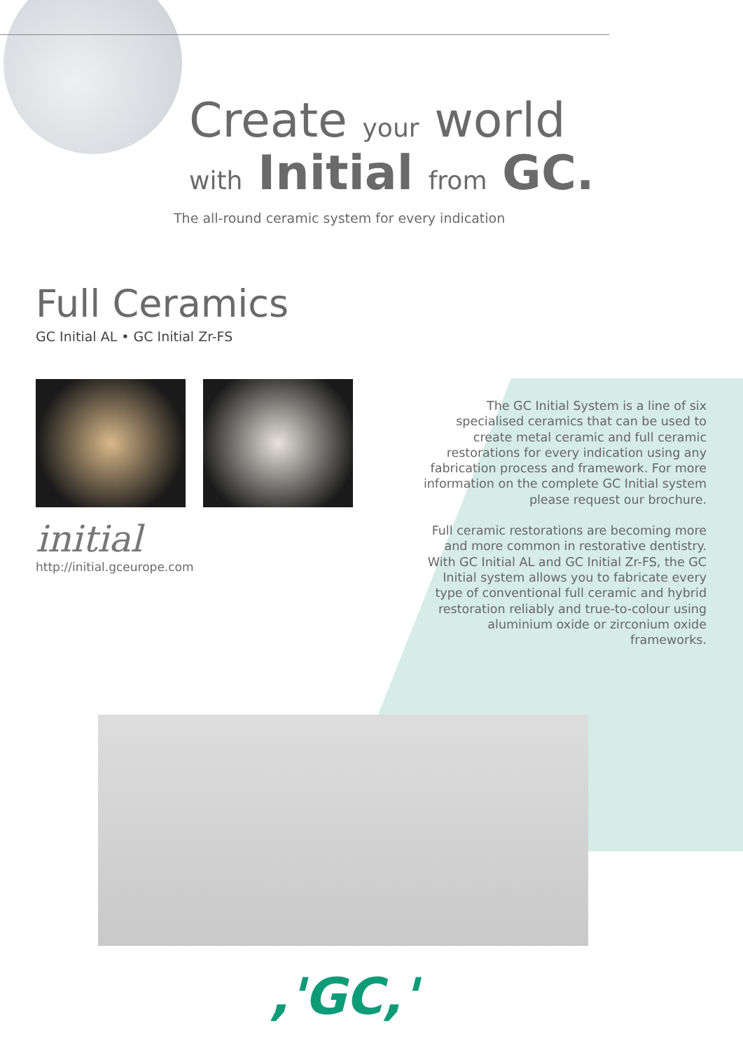Create your world
with Initial from GC.
The all-round ceramic system for every indication
Full Ceramics
GC Initial AL • GC Initial Zr-FS
initial
http://initial.gceurope.com
The GC Initial System is a line of six specialised ceramics that can be used to create metal ceramic and full ceramic restorations for every indication using any fabrication process and framework. For more information on the complete GC Initial system please request our brochure.
Full ceramic restorations are becoming more and more common in restorative dentistry. With GC Initial AL and GC Initial Zr-FS, the GC Initial system allows you to fabricate every type of conventional full ceramic and hybrid restoration reliably and true-to-colour using aluminium oxide or zirconium oxide frameworks.
,'GC,'